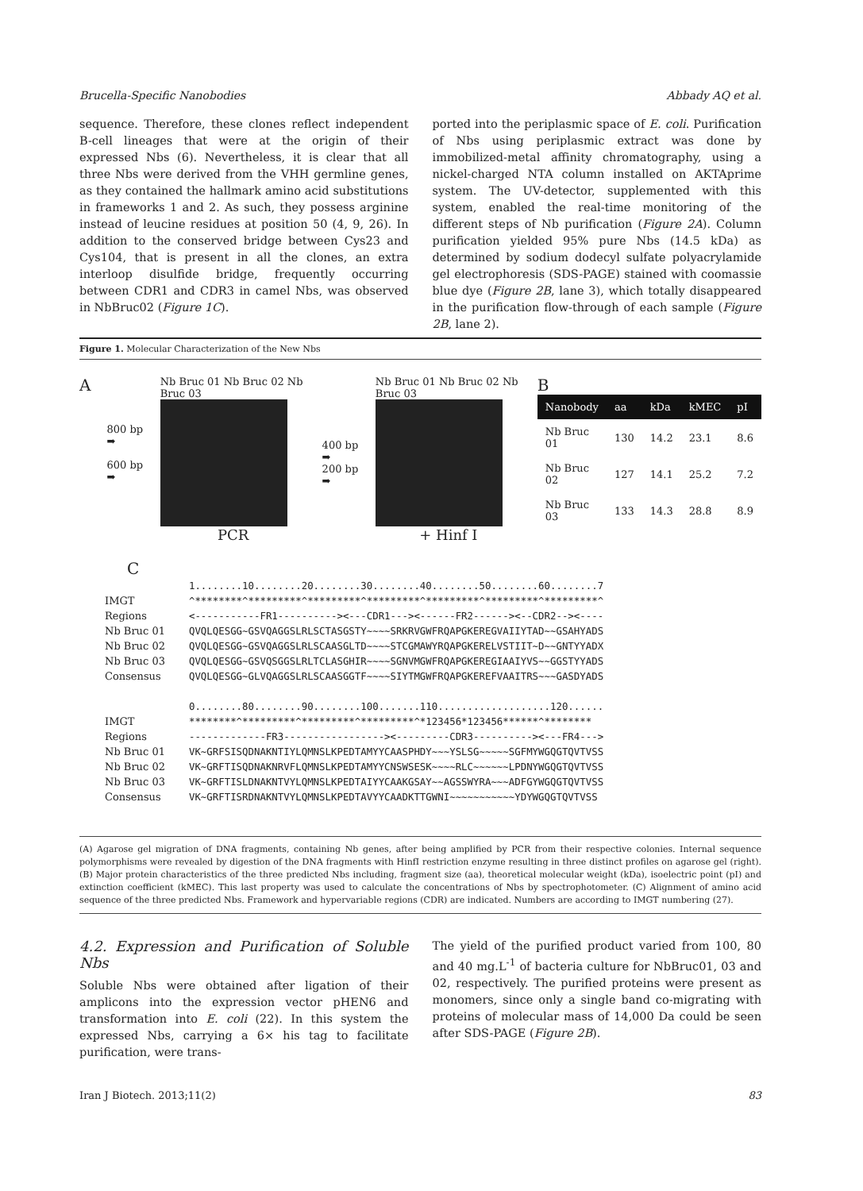Brucella-Specific Nanobodies Abbady AQ et al.
sequence. Therefore, these clones reflect independent B-cell lineages that were at the origin of their expressed Nbs (6). Nevertheless, it is clear that all three Nbs were derived from the VHH germline genes, as they contained the hallmark amino acid substitutions in frameworks 1 and 2. As such, they possess arginine instead of leucine residues at position 50 (4, 9, 26). In addition to the conserved bridge between Cys23 and Cys104, that is present in all the clones, an extra interloop disulfide bridge, frequently occurring between CDR1 and CDR3 in camel Nbs, was observed in NbBruc02 (Figure 1C).
ported into the periplasmic space of E. coli. Purification of Nbs using periplasmic extract was done by immobilized-metal affinity chromatography, using a nickel-charged NTA column installed on AKTAprime system. The UV-detector, supplemented with this system, enabled the real-time monitoring of the different steps of Nb purification (Figure 2A). Column purification yielded 95% pure Nbs (14.5 kDa) as determined by sodium dodecyl sulfate polyacrylamide gel electrophoresis (SDS-PAGE) stained with coomassie blue dye (Figure 2B, lane 3), which totally disappeared in the purification flow-through of each sample (Figure 2B, lane 2).
Figure 1. Molecular Characterization of the New Nbs
A
800 bp ➡
600 bp ➡
Nb Bruc 01 Nb Bruc 02 Nb Bruc 03
PCR
400 bp ➡
200 bp ➡
Nb Bruc 01 Nb Bruc 02 Nb Bruc 03
+ Hinf I
B
| Nanobody | aa | kDa | kMEC | pI |
| --- | --- | --- | --- | --- |
| Nb Bruc 01 | 130 | 14.2 | 23.1 | 8.6 |
| Nb Bruc 02 | 127 | 14.1 | 25.2 | 7.2 |
| Nb Bruc 03 | 133 | 14.3 | 28.8 | 8.9 |
C
IMGT
Regions
Nb Bruc 01
Nb Bruc 02
Nb Bruc 03
Consensus
IMGT
Regions
Nb Bruc 01
Nb Bruc 02
Nb Bruc 03
Consensus
1........10........20........30........40........50........60........7
^********^*********^*********^*********^*********^*********^*********^
<-----------FR1----------><---CDR1---><------FR2------><--CDR2--><----
QVQLQESGG~GSVQAGGSLRLSCTASGSTY~~~~SRKRVGWFRQAPGKEREGVAIIYTAD~~GSAHYADS
QVQLQESGG~GSVQAGGSLRLSCAASGLTD~~~~STCGMAWYRQAPGKERELVSTIIT~D~~GNTYYADX
QVQLQESGG~GSVQSGGSLRLTCLASGHIR~~~~SGNVMGWFRQAPGKEREGIAAIYVS~~GGSTYYADS
QVQLQESGG~GLVQAGGSLRLSCAASGGTF~~~~SIYTMGWFRQAPGKEREFVAAITRS~~~GASDYADS

0........80........90........100.......110...................120......
********^*********^*********^*********^*123456*123456******^********
-------------FR3-----------------><---------CDR3----------><---FR4--->
VK~GRFSISQDNAKNTIYLQMNSLKPEDTAMYYCAASPHDY~~~YSLSG~~~~~SGFMYWGQGTQVTVSS
VK~GRFTISQDNAKNRVFLQMNSLKPEDTAMYYCNSWSESK~~~~RLC~~~~~~LPDNYWGQGTQVTVSS
VK~GRFTISLDNAKNTVYLQMNSLKPEDTAIYYCAAKGSAY~~AGSSWYRA~~~ADFGYWGQGTQVTVSS
VK~GRFTISRDNAKNTVYLQMNSLKPEDTAVYYCAADKTTGWNI~~~~~~~~~~~YDYWGQGTQVTVSS
(A) Agarose gel migration of DNA fragments, containing Nb genes, after being amplified by PCR from their respective colonies. Internal sequence polymorphisms were revealed by digestion of the DNA fragments with HinfI restriction enzyme resulting in three distinct profiles on agarose gel (right). (B) Major protein characteristics of the three predicted Nbs including, fragment size (aa), theoretical molecular weight (kDa), isoelectric point (pI) and extinction coefficient (kMEC). This last property was used to calculate the concentrations of Nbs by spectrophotometer. (C) Alignment of amino acid sequence of the three predicted Nbs. Framework and hypervariable regions (CDR) are indicated. Numbers are according to IMGT numbering (27).
4.2. Expression and Purification of Soluble Nbs
Soluble Nbs were obtained after ligation of their amplicons into the expression vector pHEN6 and transformation into E. coli (22). In this system the expressed Nbs, carrying a 6× his tag to facilitate purification, were trans-
The yield of the purified product varied from 100, 80 and 40 mg.L<sup>-1</sup> of bacteria culture for NbBruc01, 03 and 02, respectively. The purified proteins were present as monomers, since only a single band co-migrating with proteins of molecular mass of 14,000 Da could be seen after SDS-PAGE (Figure 2B).
Iran J Biotech. 2013;11(2) 83